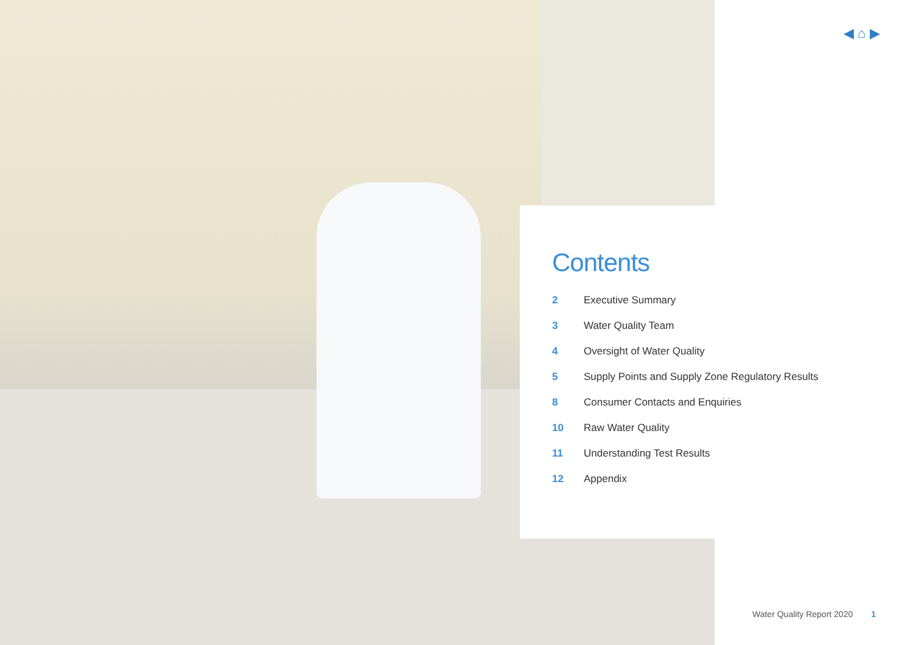◀ ⌂ ▶
Contents
2 Executive Summary
3 Water Quality Team
4 Oversight of Water Quality
5 Supply Points and Supply Zone Regulatory Results
8 Consumer Contacts and Enquiries
10 Raw Water Quality
11 Understanding Test Results
12 Appendix
Water Quality Report 2020 1